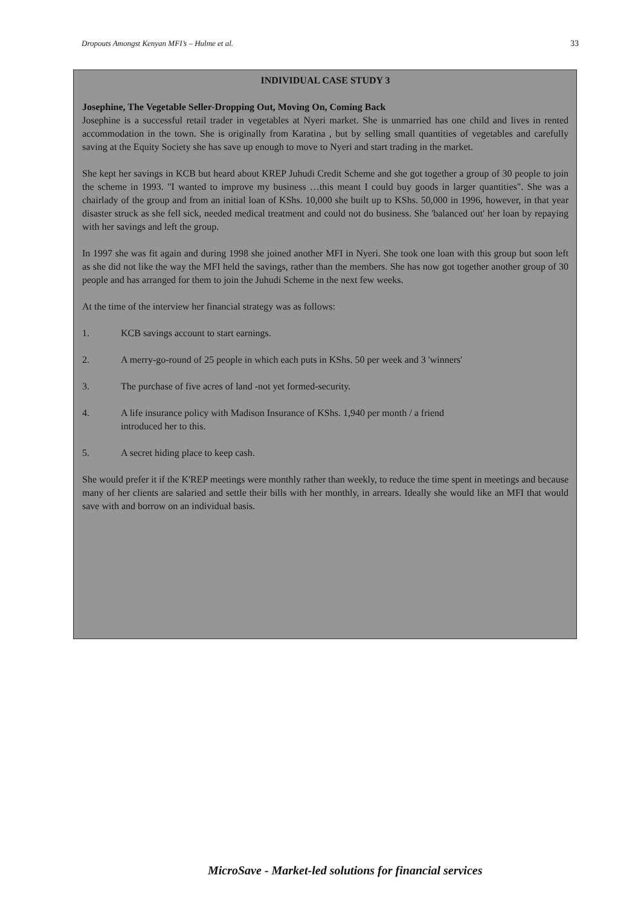Dropouts Amongst Kenyan MFI’s – Hulme et al. 33
INDIVIDUAL CASE STUDY 3
Josephine, The Vegetable Seller-Dropping Out, Moving On, Coming Back
Josephine is a successful retail trader in vegetables at Nyeri market. She is unmarried has one child and lives in rented accommodation in the town. She is originally from Karatina , but by selling small quantities of vegetables and carefully saving at the Equity Society she has save up enough to move to Nyeri and start trading in the market.
She kept her savings in KCB but heard about KREP Juhudi Credit Scheme and she got together a group of 30 people to join the scheme in 1993. "I wanted to improve my business …this meant I could buy goods in larger quantities". She was a chairlady of the group and from an initial loan of KShs. 10,000 she built up to KShs. 50,000 in 1996, however, in that year disaster struck as she fell sick, needed medical treatment and could not do business. She 'balanced out' her loan by repaying with her savings and left the group.
In 1997 she was fit again and during 1998 she joined another MFI in Nyeri. She took one loan with this group but soon left as she did not like the way the MFI held the savings, rather than the members. She has now got together another group of 30 people and has arranged for them to join the Juhudi Scheme in the next few weeks.
At the time of the interview her financial strategy was as follows:
1. KCB savings account to start earnings.
2. A merry-go-round of 25 people in which each puts in KShs. 50 per week and 3 'winners'
3. The purchase of five acres of land -not yet formed-security.
4. A life insurance policy with Madison Insurance of KShs. 1,940 per month / a friend
introduced her to this.
5. A secret hiding place to keep cash.
She would prefer it if the K'REP meetings were monthly rather than weekly, to reduce the time spent in meetings and because many of her clients are salaried and settle their bills with her monthly, in arrears. Ideally she would like an MFI that would save with and borrow on an individual basis.
MicroSave - Market-led solutions for financial services